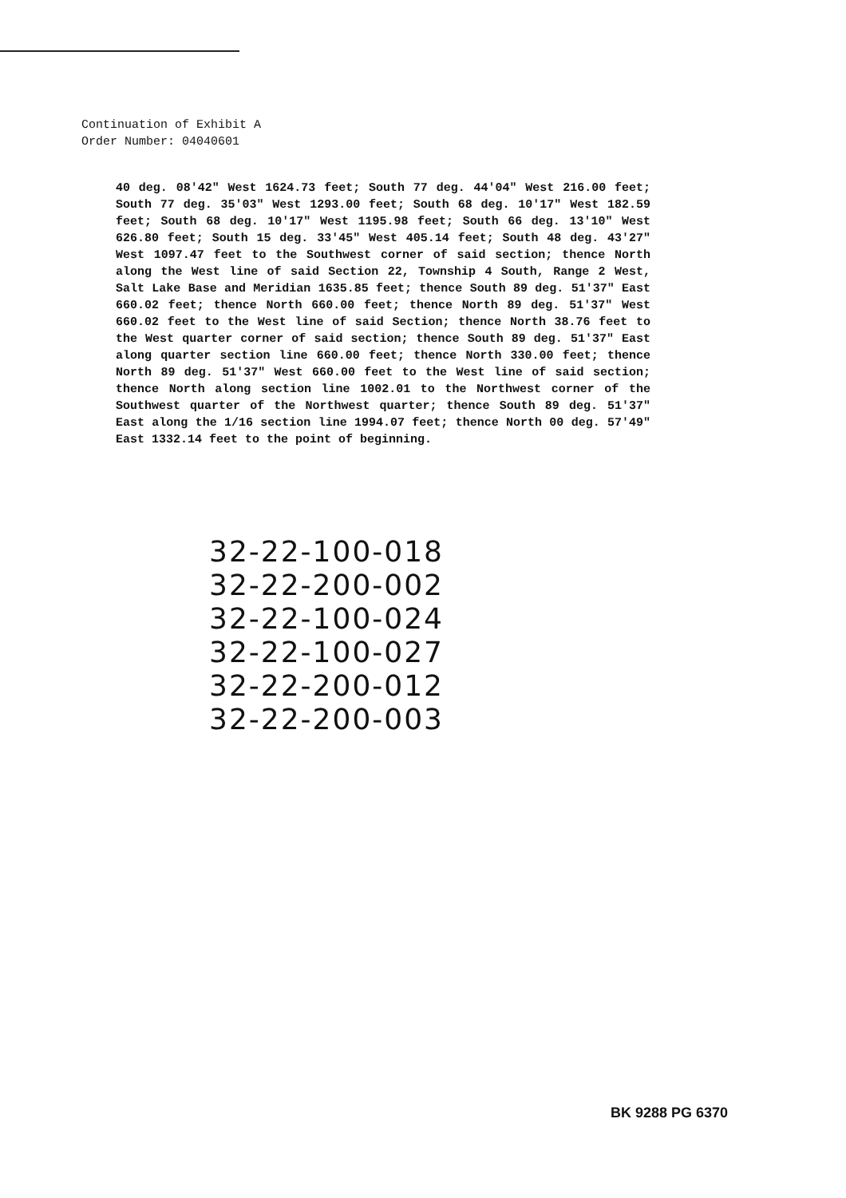Continuation of Exhibit A
Order Number: 04040601
40 deg. 08'42" West 1624.73 feet; South 77 deg. 44'04" West 216.00 feet; South 77 deg. 35'03" West 1293.00 feet; South 68 deg. 10'17" West 182.59 feet; South 68 deg. 10'17" West 1195.98 feet; South 66 deg. 13'10" West 626.80 feet; South 15 deg. 33'45" West 405.14 feet; South 48 deg. 43'27" West 1097.47 feet to the Southwest corner of said section; thence North along the West line of said Section 22, Township 4 South, Range 2 West, Salt Lake Base and Meridian 1635.85 feet; thence South 89 deg. 51'37" East 660.02 feet; thence North 660.00 feet; thence North 89 deg. 51'37" West 660.02 feet to the West line of said Section; thence North 38.76 feet to the West quarter corner of said section; thence South 89 deg. 51'37" East along quarter section line 660.00 feet; thence North 330.00 feet; thence North 89 deg. 51'37" West 660.00 feet to the West line of said section; thence North along section line 1002.01 to the Northwest corner of the Southwest quarter of the Northwest quarter; thence South 89 deg. 51'37" East along the 1/16 section line 1994.07 feet; thence North 00 deg. 57'49" East 1332.14 feet to the point of beginning.
32-22-100-018
32-22-200-002
32-22-100-024
32-22-100-027
32-22-200-012
32-22-200-003
BK 9288 PG 6370